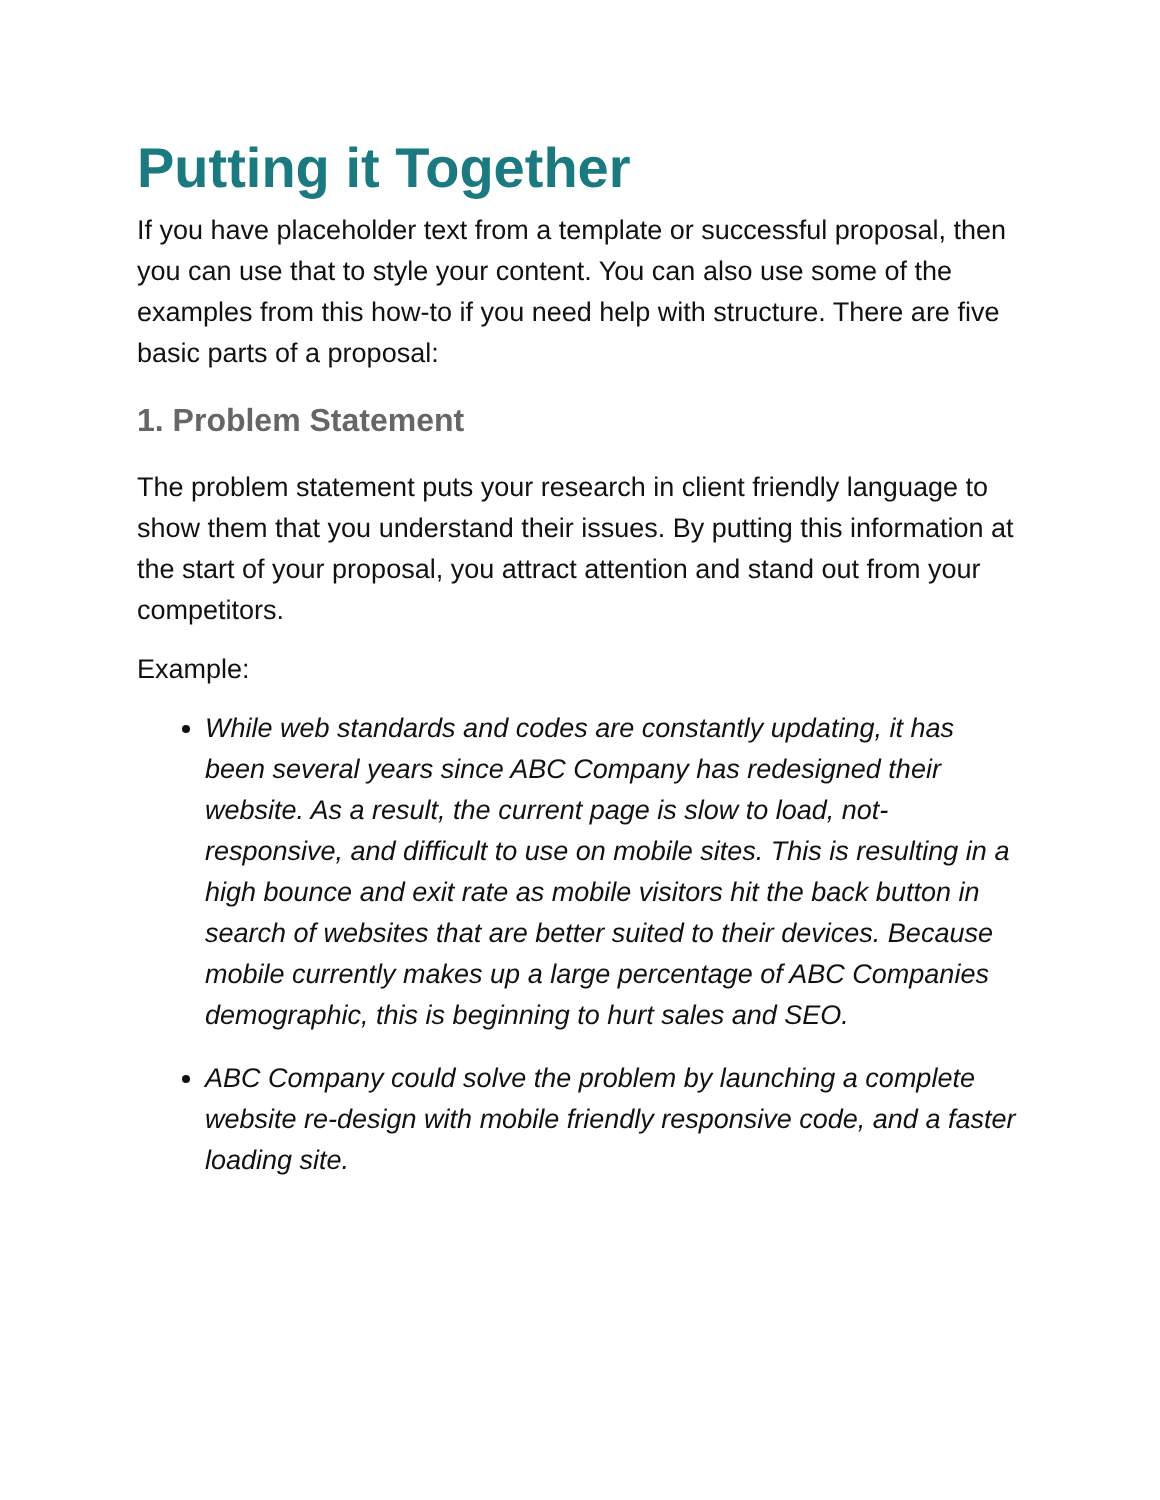Putting it Together
If you have placeholder text from a template or successful proposal, then you can use that to style your content. You can also use some of the examples from this how-to if you need help with structure. There are five basic parts of a proposal:
1. Problem Statement
The problem statement puts your research in client friendly language to show them that you understand their issues. By putting this information at the start of your proposal, you attract attention and stand out from your competitors.
Example:
While web standards and codes are constantly updating, it has been several years since ABC Company has redesigned their website. As a result, the current page is slow to load, not-responsive, and difficult to use on mobile sites. This is resulting in a high bounce and exit rate as mobile visitors hit the back button in search of websites that are better suited to their devices. Because mobile currently makes up a large percentage of ABC Companies demographic, this is beginning to hurt sales and SEO.
ABC Company could solve the problem by launching a complete website re-design with mobile friendly responsive code, and a faster loading site.